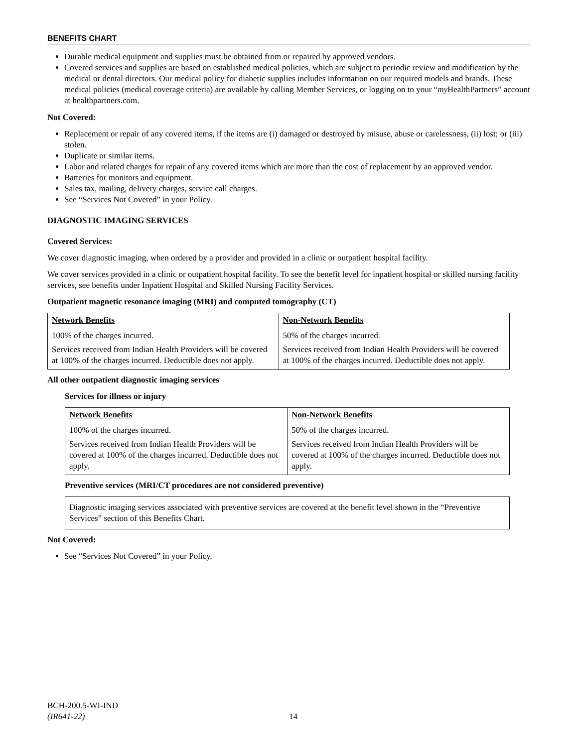BENEFITS CHART
Durable medical equipment and supplies must be obtained from or repaired by approved vendors.
Covered services and supplies are based on established medical policies, which are subject to periodic review and modification by the medical or dental directors. Our medical policy for diabetic supplies includes information on our required models and brands. These medical policies (medical coverage criteria) are available by calling Member Services, or logging on to your “my HealthPartners” account at healthpartners.com.
Not Covered:
Replacement or repair of any covered items, if the items are (i) damaged or destroyed by misuse, abuse or carelessness, (ii) lost; or (iii) stolen.
Duplicate or similar items.
Labor and related charges for repair of any covered items which are more than the cost of replacement by an approved vendor.
Batteries for monitors and equipment.
Sales tax, mailing, delivery charges, service call charges.
See “Services Not Covered” in your Policy.
DIAGNOSTIC IMAGING SERVICES
Covered Services:
We cover diagnostic imaging, when ordered by a provider and provided in a clinic or outpatient hospital facility.
We cover services provided in a clinic or outpatient hospital facility. To see the benefit level for inpatient hospital or skilled nursing facility services, see benefits under Inpatient Hospital and Skilled Nursing Facility Services.
Outpatient magnetic resonance imaging (MRI) and computed tomography (CT)
| Network Benefits | Non-Network Benefits |
| --- | --- |
| 100% of the charges incurred. | 50% of the charges incurred. |
| Services received from Indian Health Providers will be covered at 100% of the charges incurred. Deductible does not apply. | Services received from Indian Health Providers will be covered at 100% of the charges incurred. Deductible does not apply. |
All other outpatient diagnostic imaging services
Services for illness or injury
| Network Benefits | Non-Network Benefits |
| --- | --- |
| 100% of the charges incurred. | 50% of the charges incurred. |
| Services received from Indian Health Providers will be covered at 100% of the charges incurred. Deductible does not apply. | Services received from Indian Health Providers will be covered at 100% of the charges incurred. Deductible does not apply. |
Preventive services (MRI/CT procedures are not considered preventive)
| Diagnostic imaging services associated with preventive services are covered at the benefit level shown in the “Preventive Services” section of this Benefits Chart. |
Not Covered:
See “Services Not Covered” in your Policy.
BCH-200.5-WI-IND
(IR641-22)
14